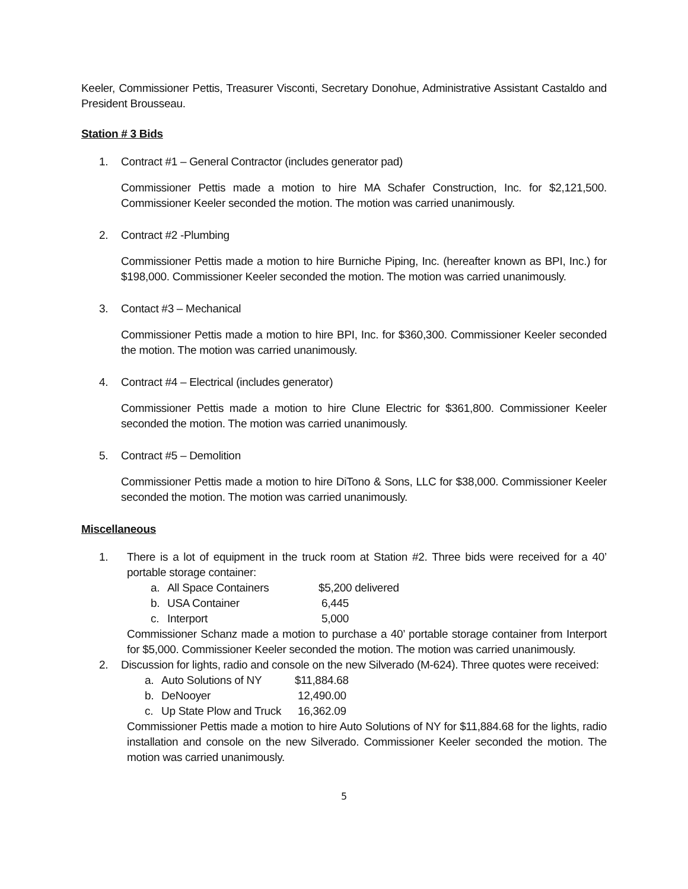Keeler, Commissioner Pettis, Treasurer Visconti, Secretary Donohue, Administrative Assistant Castaldo and President Brousseau.
Station # 3 Bids
1. Contract #1 – General Contractor (includes generator pad)
Commissioner Pettis made a motion to hire MA Schafer Construction, Inc. for $2,121,500. Commissioner Keeler seconded the motion. The motion was carried unanimously.
2. Contract #2 -Plumbing
Commissioner Pettis made a motion to hire Burniche Piping, Inc. (hereafter known as BPI, Inc.) for $198,000. Commissioner Keeler seconded the motion. The motion was carried unanimously.
3. Contact #3 – Mechanical
Commissioner Pettis made a motion to hire BPI, Inc. for $360,300. Commissioner Keeler seconded the motion. The motion was carried unanimously.
4. Contract #4 – Electrical (includes generator)
Commissioner Pettis made a motion to hire Clune Electric for $361,800. Commissioner Keeler seconded the motion. The motion was carried unanimously.
5. Contract #5 – Demolition
Commissioner Pettis made a motion to hire DiTono & Sons, LLC for $38,000. Commissioner Keeler seconded the motion. The motion was carried unanimously.
Miscellaneous
1. There is a lot of equipment in the truck room at Station #2. Three bids were received for a 40’ portable storage container:
a. All Space Containers $5,200 delivered
b. USA Container 6,445
c. Interport 5,000
Commissioner Schanz made a motion to purchase a 40’ portable storage container from Interport for $5,000. Commissioner Keeler seconded the motion. The motion was carried unanimously.
2. Discussion for lights, radio and console on the new Silverado (M-624). Three quotes were received:
a. Auto Solutions of NY $11,884.68
b. DeNooyer 12,490.00
c. Up State Plow and Truck 16,362.09
Commissioner Pettis made a motion to hire Auto Solutions of NY for $11,884.68 for the lights, radio installation and console on the new Silverado. Commissioner Keeler seconded the motion. The motion was carried unanimously.
5